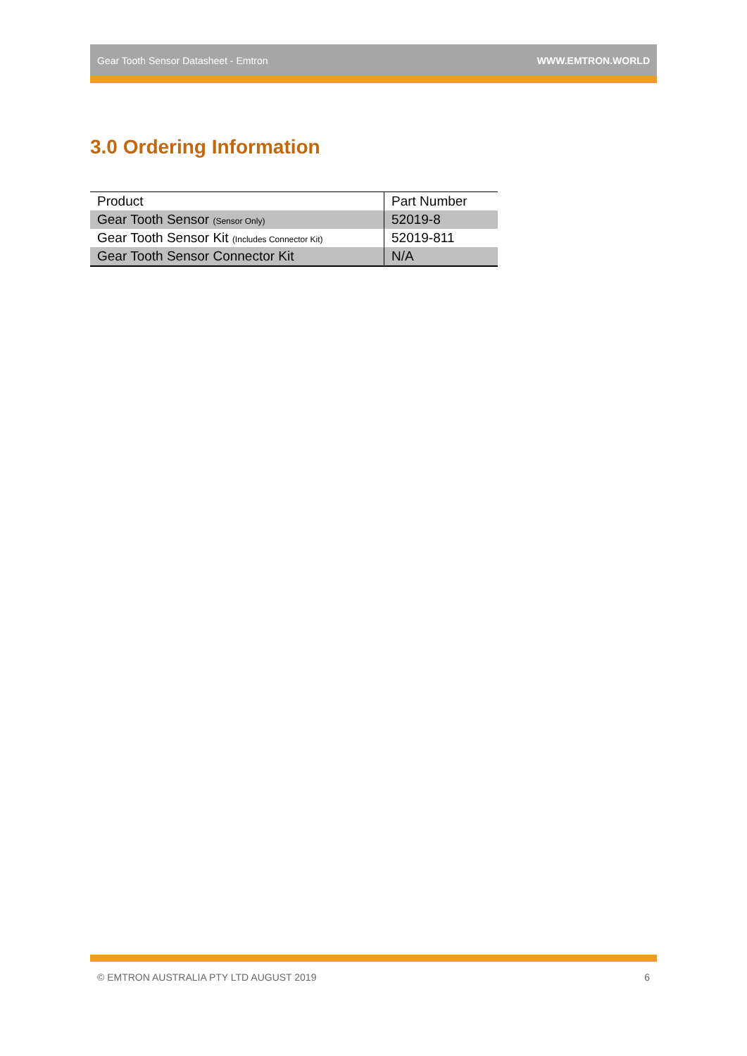Gear Tooth Sensor Datasheet - Emtron WWW.EMTRON.WORLD
3.0 Ordering Information
| Product | Part Number |
| --- | --- |
| Gear Tooth Sensor (Sensor Only) | 52019-8 |
| Gear Tooth Sensor Kit (Includes Connector Kit) | 52019-811 |
| Gear Tooth Sensor Connector Kit | N/A |
© EMTRON AUSTRALIA PTY LTD AUGUST 2019 6